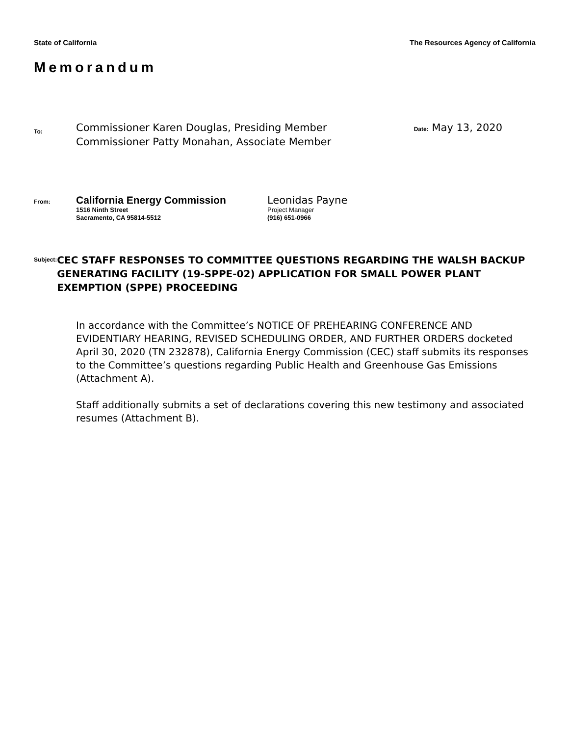State of California The Resources Agency of California
Memorandum
To:
Commissioner Karen Douglas, Presiding Member
Commissioner Patty Monahan, Associate Member
Date: May 13, 2020
From:
California Energy Commission
1516 Ninth Street
Sacramento, CA 95814-5512
Leonidas Payne
Project Manager
(916) 651-0966
Subject:
CEC STAFF RESPONSES TO COMMITTEE QUESTIONS REGARDING THE WALSH BACKUP GENERATING FACILITY (19-SPPE-02) APPLICATION FOR SMALL POWER PLANT EXEMPTION (SPPE) PROCEEDING
In accordance with the Committee’s NOTICE OF PREHEARING CONFERENCE AND EVIDENTIARY HEARING, REVISED SCHEDULING ORDER, AND FURTHER ORDERS docketed April 30, 2020 (TN 232878), California Energy Commission (CEC) staff submits its responses to the Committee’s questions regarding Public Health and Greenhouse Gas Emissions (Attachment A).
Staff additionally submits a set of declarations covering this new testimony and associated resumes (Attachment B).